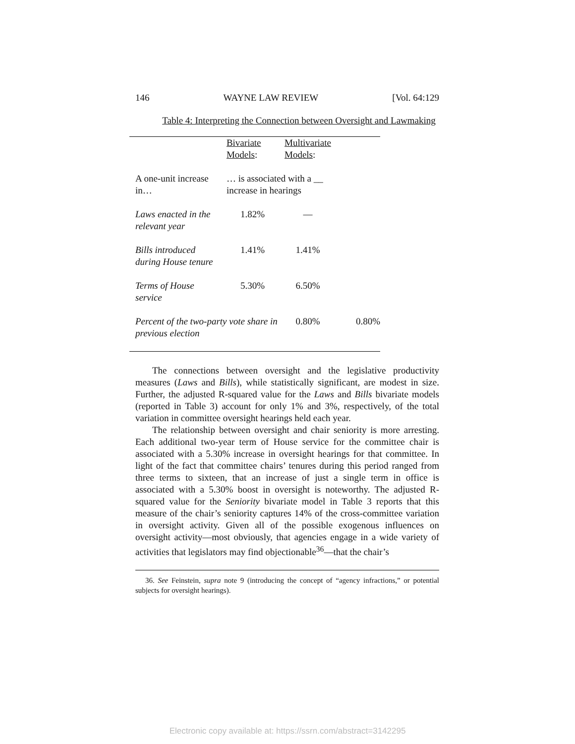146 WAYNE LAW REVIEW [Vol. 64:129
Table 4: Interpreting the Connection between Oversight and Lawmaking
| | Bivariate Models : | Multivariate Models : | |
| --- | --- | --- | --- |
| A one-unit increase in… | … is associated with a __ increase in hearings | | |
| Laws enacted in the relevant year | 1.82% | — | |
| Bills introduced during House tenure | 1.41% | 1.41% | |
| Terms of House service | 5.30% | 6.50% | |
| Percent of the two-party vote share in previous election | | 0.80% | 0.80% |
The connections between oversight and the legislative productivity measures (Laws and Bills), while statistically significant, are modest in size. Further, the adjusted R-squared value for the Laws and Bills bivariate models (reported in Table 3) account for only 1% and 3%, respectively, of the total variation in committee oversight hearings held each year.
The relationship between oversight and chair seniority is more arresting. Each additional two-year term of House service for the committee chair is associated with a 5.30% increase in oversight hearings for that committee. In light of the fact that committee chairs’ tenures during this period ranged from three terms to sixteen, that an increase of just a single term in office is associated with a 5.30% boost in oversight is noteworthy. The adjusted R-squared value for the Seniority bivariate model in Table 3 reports that this measure of the chair’s seniority captures 14% of the cross-committee variation in oversight activity. Given all of the possible exogenous influences on oversight activity—most obviously, that agencies engage in a wide variety of activities that legislators may find objectionable<sup>36</sup>—that the chair’s
36. See Feinstein, supra note 9 (introducing the concept of “agency infractions,” or potential subjects for oversight hearings).
Electronic copy available at: https://ssrn.com/abstract=3142295